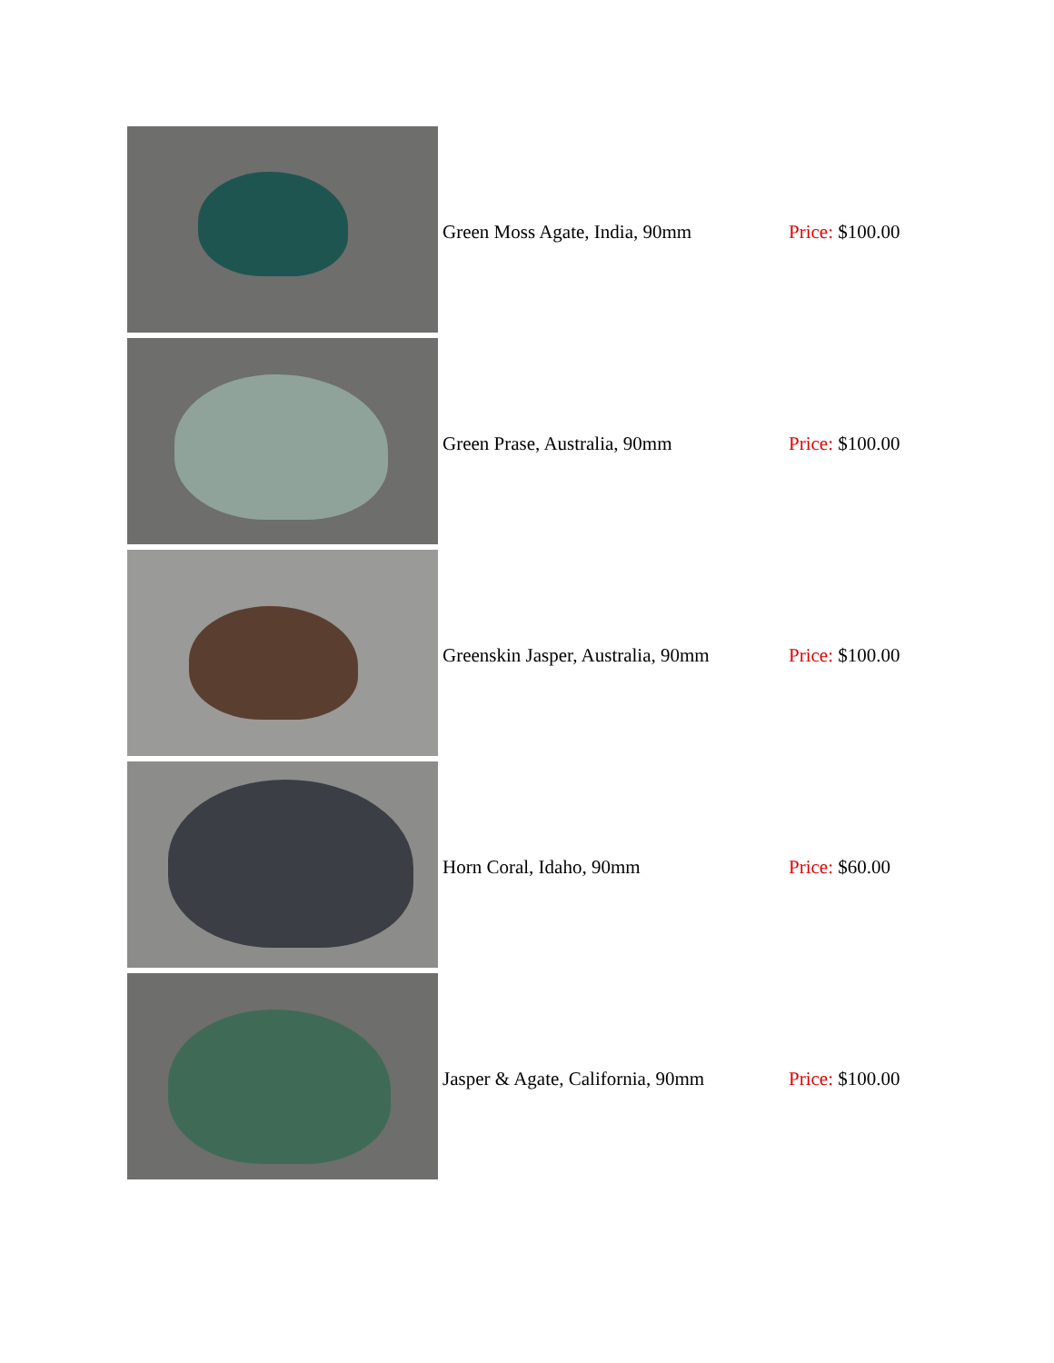| | Green Moss Agate, India, 90mm | Price: $100.00 |
| | Green Prase, Australia, 90mm | Price: $100.00 |
| | Greenskin Jasper, Australia, 90mm | Price: $100.00 |
| | Horn Coral, Idaho, 90mm | Price: $60.00 |
| | Jasper & Agate, California, 90mm | Price: $100.00 |